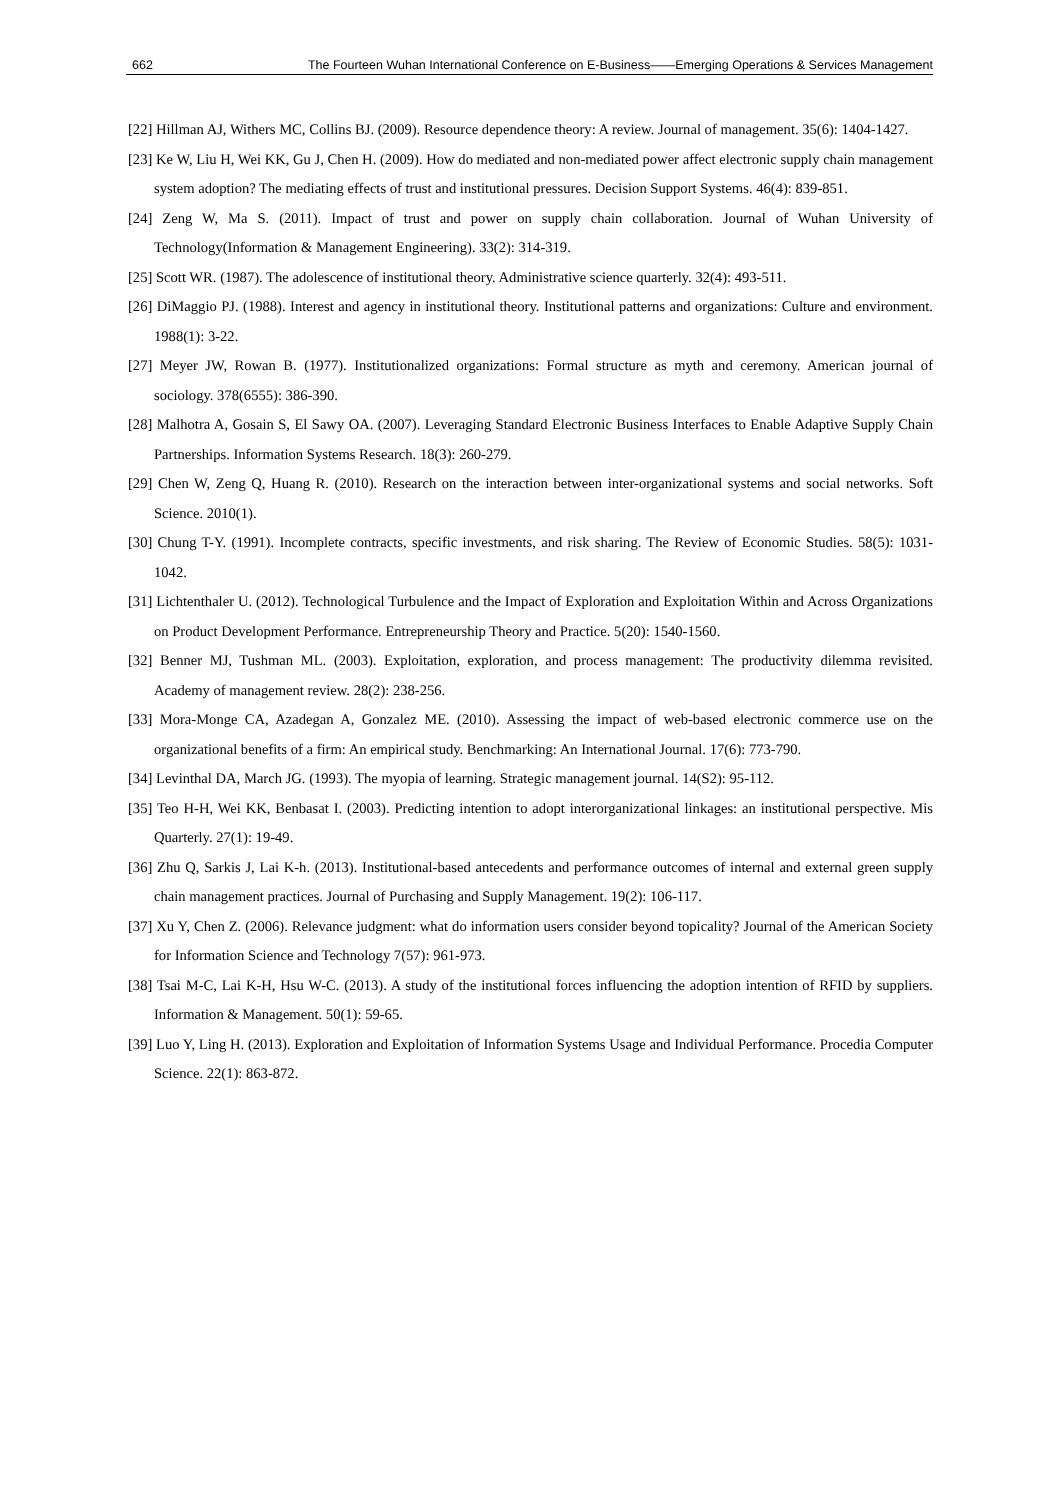662 The Fourteen Wuhan International Conference on E-Business——Emerging Operations & Services Management
[22] Hillman AJ, Withers MC, Collins BJ. (2009). Resource dependence theory: A review. Journal of management. 35(6): 1404-1427.
[23] Ke W, Liu H, Wei KK, Gu J, Chen H. (2009). How do mediated and non-mediated power affect electronic supply chain management system adoption? The mediating effects of trust and institutional pressures. Decision Support Systems. 46(4): 839-851.
[24] Zeng W, Ma S. (2011). Impact of trust and power on supply chain collaboration. Journal of Wuhan University of Technology(Information & Management Engineering). 33(2): 314-319.
[25] Scott WR. (1987). The adolescence of institutional theory. Administrative science quarterly. 32(4): 493-511.
[26] DiMaggio PJ. (1988). Interest and agency in institutional theory. Institutional patterns and organizations: Culture and environment. 1988(1): 3-22.
[27] Meyer JW, Rowan B. (1977). Institutionalized organizations: Formal structure as myth and ceremony. American journal of sociology. 378(6555): 386-390.
[28] Malhotra A, Gosain S, El Sawy OA. (2007). Leveraging Standard Electronic Business Interfaces to Enable Adaptive Supply Chain Partnerships. Information Systems Research. 18(3): 260-279.
[29] Chen W, Zeng Q, Huang R. (2010). Research on the interaction between inter-organizational systems and social networks. Soft Science. 2010(1).
[30] Chung T-Y. (1991). Incomplete contracts, specific investments, and risk sharing. The Review of Economic Studies. 58(5): 1031-1042.
[31] Lichtenthaler U. (2012). Technological Turbulence and the Impact of Exploration and Exploitation Within and Across Organizations on Product Development Performance. Entrepreneurship Theory and Practice. 5(20): 1540-1560.
[32] Benner MJ, Tushman ML. (2003). Exploitation, exploration, and process management: The productivity dilemma revisited. Academy of management review. 28(2): 238-256.
[33] Mora-Monge CA, Azadegan A, Gonzalez ME. (2010). Assessing the impact of web-based electronic commerce use on the organizational benefits of a firm: An empirical study. Benchmarking: An International Journal. 17(6): 773-790.
[34] Levinthal DA, March JG. (1993). The myopia of learning. Strategic management journal. 14(S2): 95-112.
[35] Teo H-H, Wei KK, Benbasat I. (2003). Predicting intention to adopt interorganizational linkages: an institutional perspective. Mis Quarterly. 27(1): 19-49.
[36] Zhu Q, Sarkis J, Lai K-h. (2013). Institutional-based antecedents and performance outcomes of internal and external green supply chain management practices. Journal of Purchasing and Supply Management. 19(2): 106-117.
[37] Xu Y, Chen Z. (2006). Relevance judgment: what do information users consider beyond topicality? Journal of the American Society for Information Science and Technology 7(57): 961-973.
[38] Tsai M-C, Lai K-H, Hsu W-C. (2013). A study of the institutional forces influencing the adoption intention of RFID by suppliers. Information & Management. 50(1): 59-65.
[39] Luo Y, Ling H. (2013). Exploration and Exploitation of Information Systems Usage and Individual Performance. Procedia Computer Science. 22(1): 863-872.